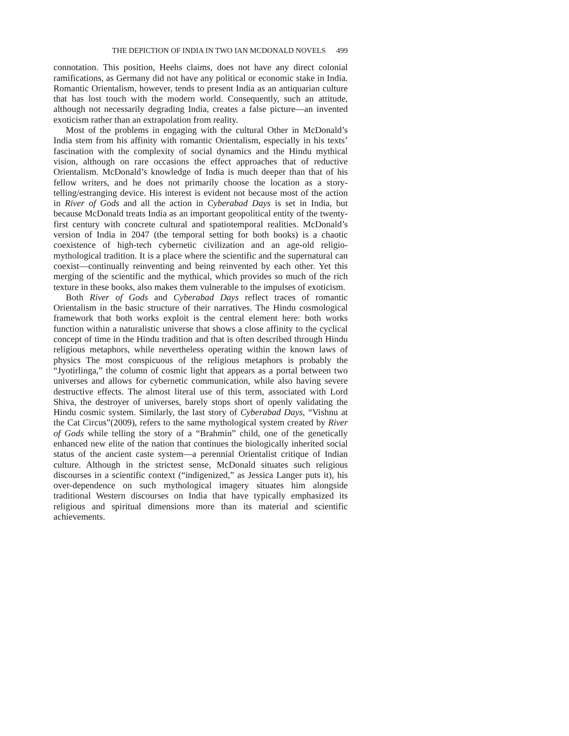THE DEPICTION OF INDIA IN TWO IAN MCDONALD NOVELS 499
connotation. This position, Heehs claims, does not have any direct colonial ramifications, as Germany did not have any political or economic stake in India. Romantic Orientalism, however, tends to present India as an antiquarian culture that has lost touch with the modern world. Consequently, such an attitude, although not necessarily degrading India, creates a false picture—an invented exoticism rather than an extrapolation from reality.
Most of the problems in engaging with the cultural Other in McDonald’s India stem from his affinity with romantic Orientalism, especially in his texts’ fascination with the complexity of social dynamics and the Hindu mythical vision, although on rare occasions the effect approaches that of reductive Orientalism. McDonald’s knowledge of India is much deeper than that of his fellow writers, and he does not primarily choose the location as a story-telling/estranging device. His interest is evident not because most of the action in River of Gods and all the action in Cyberabad Days is set in India, but because McDonald treats India as an important geopolitical entity of the twenty-first century with concrete cultural and spatiotemporal realities. McDonald’s version of India in 2047 (the temporal setting for both books) is a chaotic coexistence of high-tech cybernetic civilization and an age-old religio-mythological tradition. It is a place where the scientific and the supernatural can coexist—continually reinventing and being reinvented by each other. Yet this merging of the scientific and the mythical, which provides so much of the rich texture in these books, also makes them vulnerable to the impulses of exoticism.
Both River of Gods and Cyberabad Days reflect traces of romantic Orientalism in the basic structure of their narratives. The Hindu cosmological framework that both works exploit is the central element here: both works function within a naturalistic universe that shows a close affinity to the cyclical concept of time in the Hindu tradition and that is often described through Hindu religious metaphors, while nevertheless operating within the known laws of physics The most conspicuous of the religious metaphors is probably the “Jyotirlinga,” the column of cosmic light that appears as a portal between two universes and allows for cybernetic communication, while also having severe destructive effects. The almost literal use of this term, associated with Lord Shiva, the destroyer of universes, barely stops short of openly validating the Hindu cosmic system. Similarly, the last story of Cyberabad Days, “Vishnu at the Cat Circus”(2009), refers to the same mythological system created by River of Gods while telling the story of a “Brahmin” child, one of the genetically enhanced new elite of the nation that continues the biologically inherited social status of the ancient caste system—a perennial Orientalist critique of Indian culture. Although in the strictest sense, McDonald situates such religious discourses in a scientific context (“indigenized,” as Jessica Langer puts it), his over-dependence on such mythological imagery situates him alongside traditional Western discourses on India that have typically emphasized its religious and spiritual dimensions more than its material and scientific achievements.